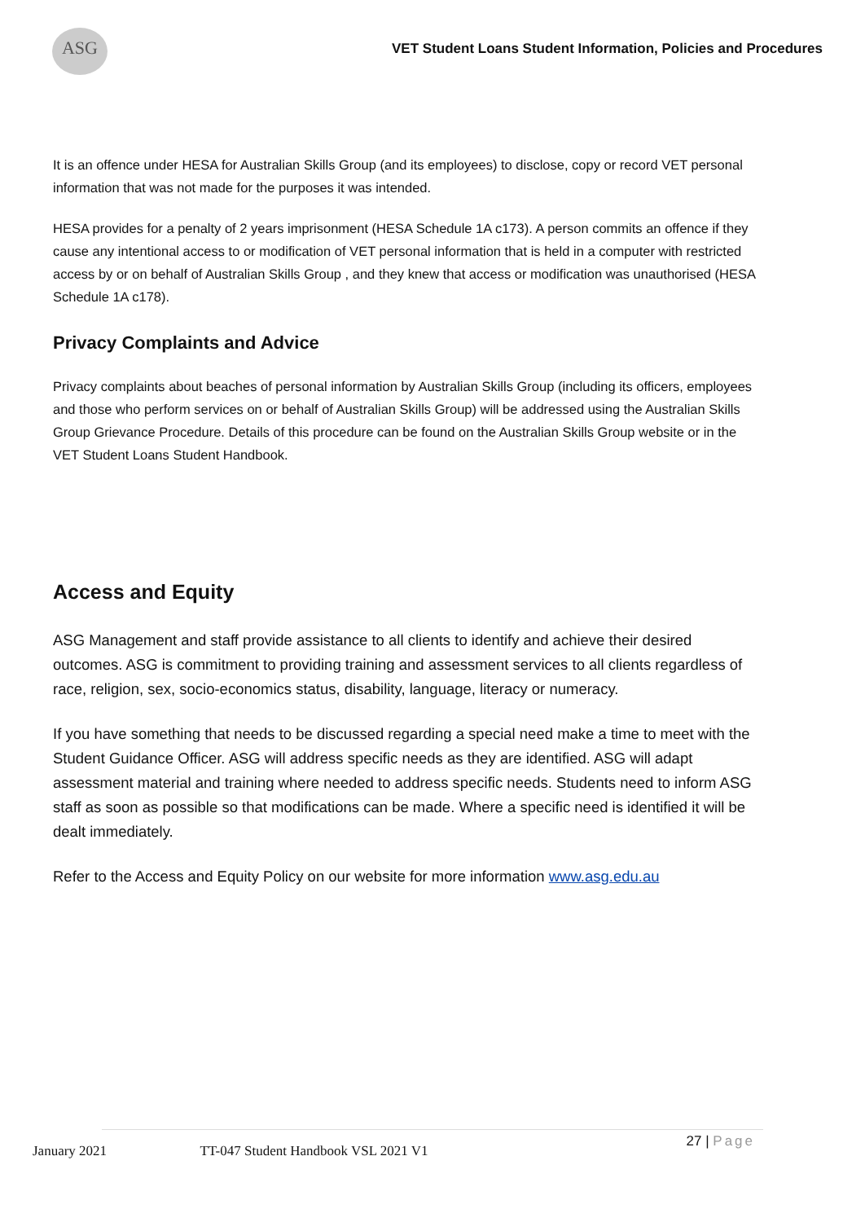ASG
VET Student Loans Student Information, Policies and Procedures
It is an offence under HESA for Australian Skills Group (and its employees) to disclose, copy or record VET personal information that was not made for the purposes it was intended.
HESA provides for a penalty of 2 years imprisonment (HESA Schedule 1A c173). A person commits an offence if they cause any intentional access to or modification of VET personal information that is held in a computer with restricted access by or on behalf of Australian Skills Group , and they knew that access or modification was unauthorised (HESA Schedule 1A c178).
Privacy Complaints and Advice
Privacy complaints about beaches of personal information by Australian Skills Group (including its officers, employees and those who perform services on or behalf of Australian Skills Group) will be addressed using the Australian Skills Group Grievance Procedure. Details of this procedure can be found on the Australian Skills Group website or in the VET Student Loans Student Handbook.
Access and Equity
ASG Management and staff provide assistance to all clients to identify and achieve their desired outcomes. ASG is commitment to providing training and assessment services to all clients regardless of race, religion, sex, socio-economics status, disability, language, literacy or numeracy.
If you have something that needs to be discussed regarding a special need make a time to meet with the Student Guidance Officer. ASG will address specific needs as they are identified. ASG will adapt assessment material and training where needed to address specific needs. Students need to inform ASG staff as soon as possible so that modifications can be made. Where a specific need is identified it will be dealt immediately.
Refer to the Access and Equity Policy on our website for more information www.asg.edu.au
27 | Page
January 2021 TT-047 Student Handbook VSL 2021 V1